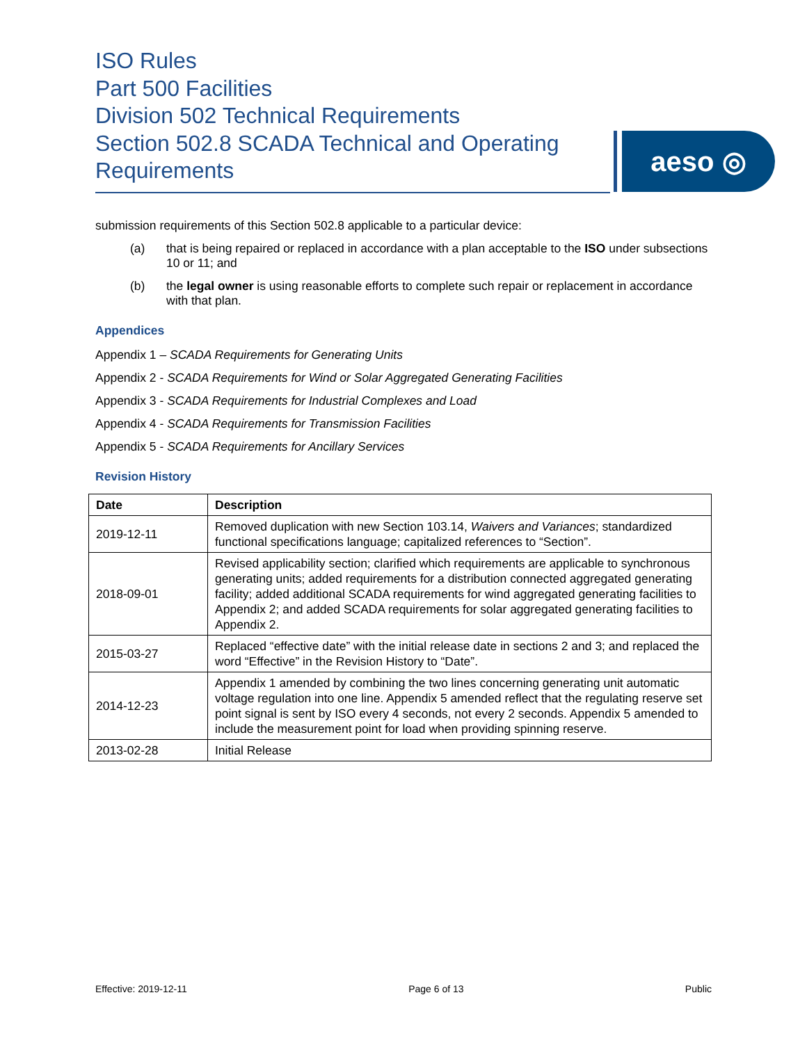ISO Rules
Part 500 Facilities
Division 502 Technical Requirements
Section 502.8 SCADA Technical and Operating Requirements
aeso ◎
submission requirements of this Section 502.8 applicable to a particular device:
(a) that is being repaired or replaced in accordance with a plan acceptable to the ISO under subsections 10 or 11; and
(b) the legal owner is using reasonable efforts to complete such repair or replacement in accordance with that plan.
Appendices
Appendix 1 – SCADA Requirements for Generating Units
Appendix 2 - SCADA Requirements for Wind or Solar Aggregated Generating Facilities
Appendix 3 - SCADA Requirements for Industrial Complexes and Load
Appendix 4 - SCADA Requirements for Transmission Facilities
Appendix 5 - SCADA Requirements for Ancillary Services
Revision History
| Date | Description |
| --- | --- |
| 2019-12-11 | Removed duplication with new Section 103.14, Waivers and Variances ; standardized functional specifications language; capitalized references to “Section”. |
| 2018-09-01 | Revised applicability section; clarified which requirements are applicable to synchronous generating units; added requirements for a distribution connected aggregated generating facility; added additional SCADA requirements for wind aggregated generating facilities to Appendix 2; and added SCADA requirements for solar aggregated generating facilities to Appendix 2. |
| 2015-03-27 | Replaced “effective date” with the initial release date in sections 2 and 3; and replaced the word “Effective” in the Revision History to “Date”. |
| 2014-12-23 | Appendix 1 amended by combining the two lines concerning generating unit automatic voltage regulation into one line. Appendix 5 amended reflect that the regulating reserve set point signal is sent by ISO every 4 seconds, not every 2 seconds. Appendix 5 amended to include the measurement point for load when providing spinning reserve. |
| 2013-02-28 | Initial Release |
Effective: 2019-12-11 Page 6 of 13 Public